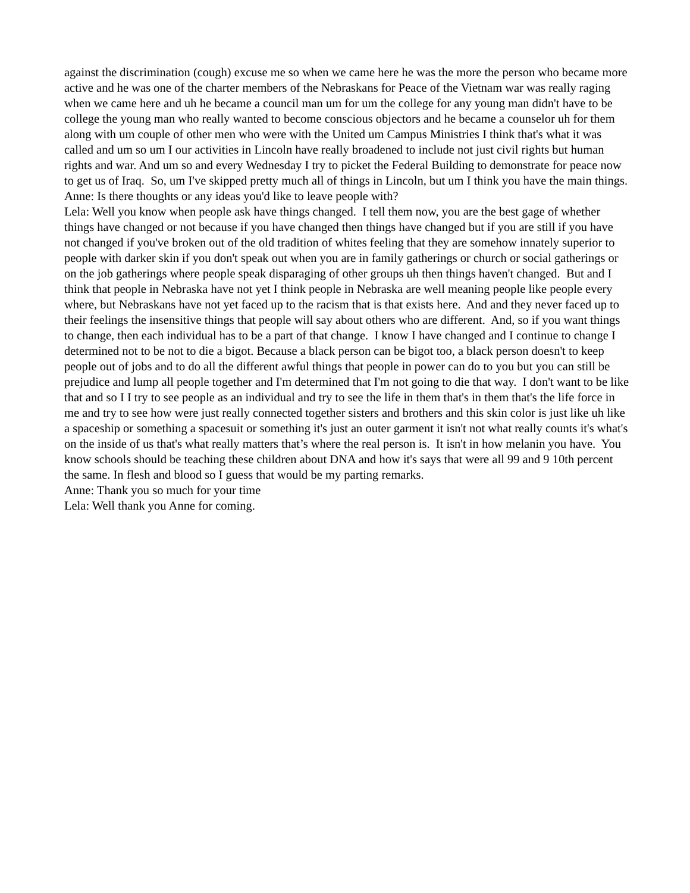against the discrimination (cough) excuse me so when we came here he was the more the person who became more active and he was one of the charter members of the Nebraskans for Peace of the Vietnam war was really raging when we came here and uh he became a council man um for um the college for any young man didn't have to be college the young man who really wanted to become conscious objectors and he became a counselor uh for them along with um couple of other men who were with the United um Campus Ministries I think that's what it was called and um so um I our activities in Lincoln have really broadened to include not just civil rights but human rights and war. And um so and every Wednesday I try to picket the Federal Building to demonstrate for peace now to get us of Iraq. So, um I've skipped pretty much all of things in Lincoln, but um I think you have the main things.
Anne: Is there thoughts or any ideas you'd like to leave people with?
Lela: Well you know when people ask have things changed. I tell them now, you are the best gage of whether things have changed or not because if you have changed then things have changed but if you are still if you have not changed if you've broken out of the old tradition of whites feeling that they are somehow innately superior to people with darker skin if you don't speak out when you are in family gatherings or church or social gatherings or on the job gatherings where people speak disparaging of other groups uh then things haven't changed. But and I think that people in Nebraska have not yet I think people in Nebraska are well meaning people like people every where, but Nebraskans have not yet faced up to the racism that is that exists here. And and they never faced up to their feelings the insensitive things that people will say about others who are different. And, so if you want things to change, then each individual has to be a part of that change. I know I have changed and I continue to change I determined not to be not to die a bigot. Because a black person can be bigot too, a black person doesn't to keep people out of jobs and to do all the different awful things that people in power can do to you but you can still be prejudice and lump all people together and I'm determined that I'm not going to die that way. I don't want to be like that and so I I try to see people as an individual and try to see the life in them that's in them that's the life force in me and try to see how were just really connected together sisters and brothers and this skin color is just like uh like a spaceship or something a spacesuit or something it's just an outer garment it isn't not what really counts it's what's on the inside of us that's what really matters that’s where the real person is. It isn't in how melanin you have. You know schools should be teaching these children about DNA and how it's says that were all 99 and 9 10th percent the same. In flesh and blood so I guess that would be my parting remarks.
Anne: Thank you so much for your time
Lela: Well thank you Anne for coming.